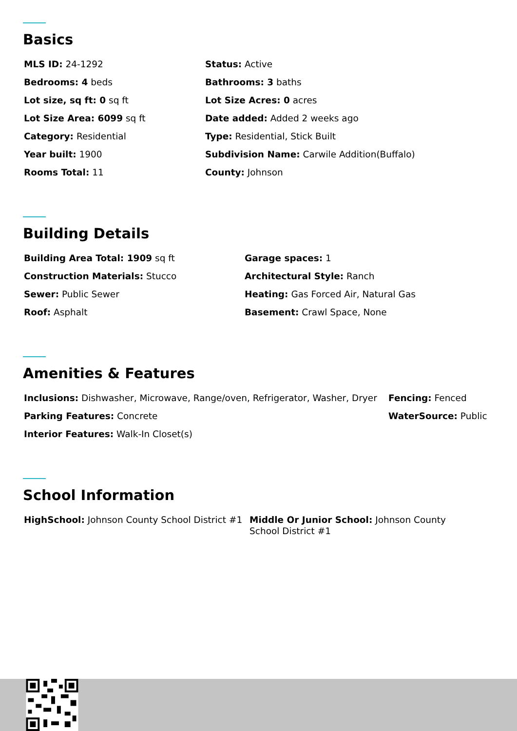Basics
MLS ID: 24-1292
Status: Active
Bedrooms: 4 beds
Bathrooms: 3 baths
Lot size, sq ft: 0 sq ft
Lot Size Acres: 0 acres
Lot Size Area: 6099 sq ft
Date added: Added 2 weeks ago
Category: Residential
Type: Residential, Stick Built
Year built: 1900
Subdivision Name: Carwile Addition(Buffalo)
Rooms Total: 11
County: Johnson
Building Details
Building Area Total: 1909 sq ft
Garage spaces: 1
Construction Materials: Stucco
Architectural Style: Ranch
Sewer: Public Sewer
Heating: Gas Forced Air, Natural Gas
Roof: Asphalt
Basement: Crawl Space, None
Amenities & Features
Inclusions: Dishwasher, Microwave, Range/oven, Refrigerator, Washer, Dryer
Fencing: Fenced
Parking Features: Concrete
WaterSource: Public
Interior Features: Walk-In Closet(s)
School Information
HighSchool: Johnson County School District #1
Middle Or Junior School: Johnson County School District #1